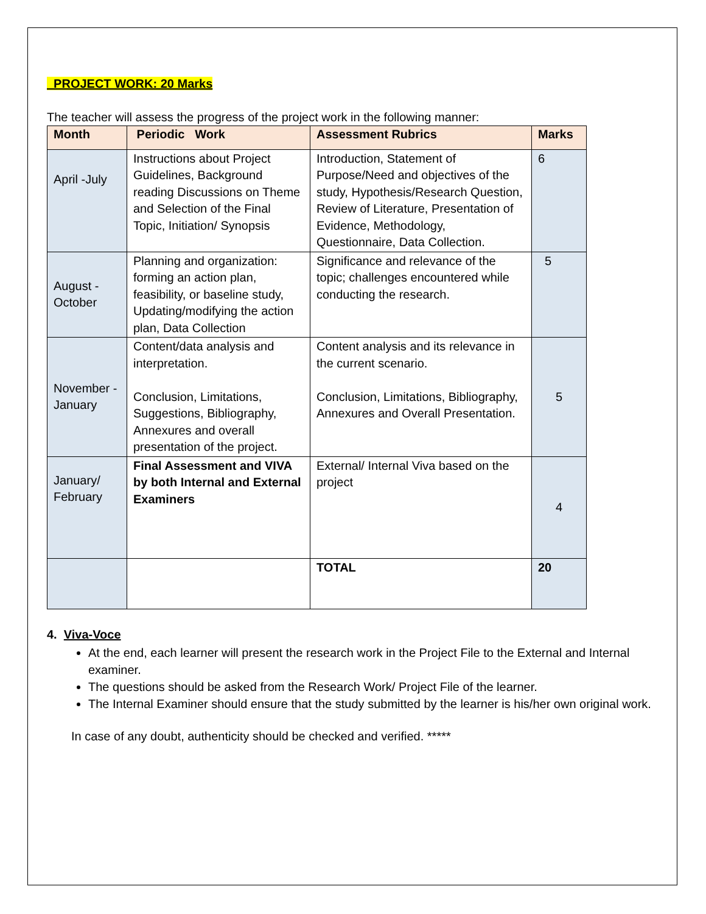PROJECT WORK: 20 Marks
The teacher will assess the progress of the project work in the following manner:
| Month | Periodic Work | Assessment Rubrics | Marks |
| --- | --- | --- | --- |
| April -July | Instructions about Project Guidelines, Background reading Discussions on Theme and Selection of the Final Topic, Initiation/ Synopsis | Introduction, Statement of Purpose/Need and objectives of the study, Hypothesis/Research Question, Review of Literature, Presentation of Evidence, Methodology, Questionnaire, Data Collection. | 6 |
| August - October | Planning and organization: forming an action plan, feasibility, or baseline study, Updating/modifying the action plan, Data Collection | Significance and relevance of the topic; challenges encountered while conducting the research. | 5 |
| November - January | Content/data analysis and interpretation. Conclusion, Limitations, Suggestions, Bibliography, Annexures and overall presentation of the project. | Content analysis and its relevance in the current scenario. Conclusion, Limitations, Bibliography, Annexures and Overall Presentation. | 5 |
| January/ February | Final Assessment and VIVA by both Internal and External Examiners | External/ Internal Viva based on the project | 4 |
| | | TOTAL | 20 |
4. Viva-Voce
At the end, each learner will present the research work in the Project File to the External and Internal examiner.
The questions should be asked from the Research Work/ Project File of the learner.
The Internal Examiner should ensure that the study submitted by the learner is his/her own original work.
In case of any doubt, authenticity should be checked and verified. *****